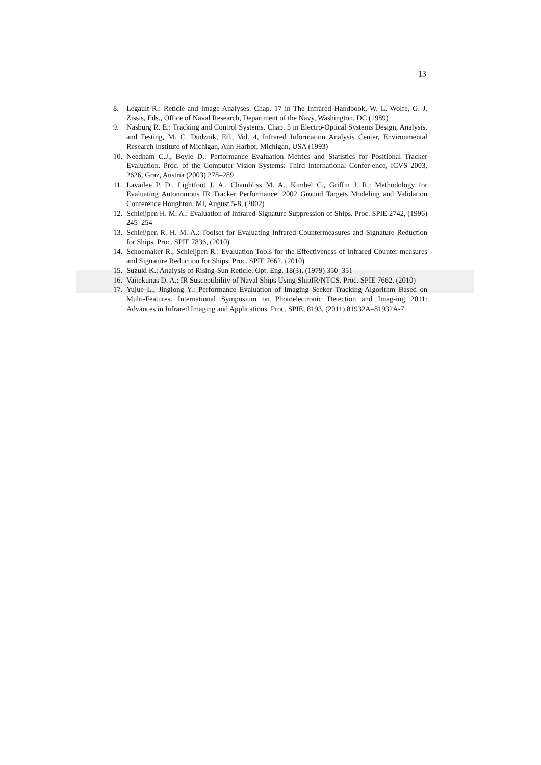13
8. Legault R.: Reticle and Image Analyses. Chap. 17 in The Infrared Handbook, W. L. Wolfe, G. J. Zissis, Eds., Office of Naval Research, Department of the Navy, Washington, DC (1989)
9. Nasburg R. E.: Tracking and Control Systems. Chap. 5 in Electro-Optical Systems Design, Analysis, and Testing, M. C. Dudznik, Ed., Vol. 4, Infrared Information Analysis Center, Environmental Research Institute of Michigan, Ann Harbor, Michigan, USA (1993)
10. Needham C.J., Boyle D.: Performance Evaluation Metrics and Statistics for Positional Tracker Evaluation. Proc. of the Computer Vision Systems: Third International Confer-ence, ICVS 2003, 2626, Graz, Austria (2003) 278–289
11. Lavailee P. D., Lightfoot J. A., Chambliss M. A., Kimbel C., Griffin J. R.: Methodology for Evaluating Autonomous IR Tracker Performance. 2002 Ground Targets Modeling and Validation Conference Houghton, MI, August 5-8, (2002)
12. Schleijpen H. M. A.: Evaluation of Infrared-Signature Suppression of Ships. Proc. SPIE 2742, (1996) 245–254
13. Schleijpen R. H. M. A.: Toolset for Evaluating Infrared Countermeasures and Signature Reduction for Ships. Proc. SPIE 7836, (2010)
14. Schoemaker R., Schleijpen R.: Evaluation Tools for the Effectiveness of Infrared Counter-measures and Signature Reduction for Ships. Proc. SPIE 7662, (2010)
15. Suzuki K.: Analysis of Rising-Sun Reticle. Opt. Eng. 18(3), (1979) 350–351
16. Vaitekunas D. A.: IR Susceptibility of Naval Ships Using ShipIR/NTCS. Proc. SPIE 7662, (2010)
17. Yujue L., Jinglong Y.: Performance Evaluation of Imaging Seeker Tracking Algorithm Based on Multi-Features. International Symposium on Photoelectronic Detection and Imag-ing 2011: Advances in Infrared Imaging and Applications. Proc. SPIE, 8193, (2011) 81932A–81932A-7